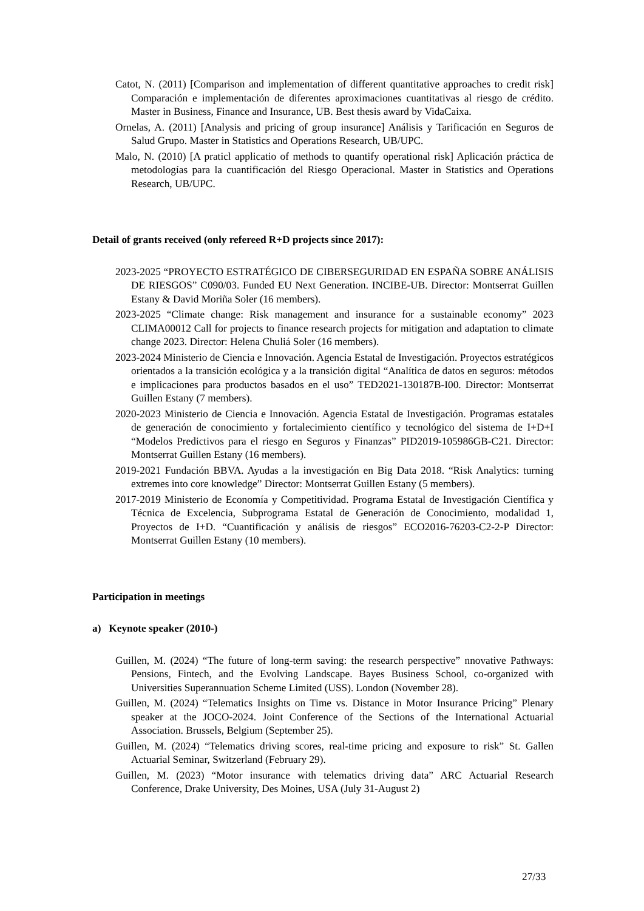Catot, N. (2011) [Comparison and implementation of different quantitative approaches to credit risk] Comparación e implementación de diferentes aproximaciones cuantitativas al riesgo de crédito. Master in Business, Finance and Insurance, UB. Best thesis award by VidaCaixa.
Ornelas, A. (2011) [Analysis and pricing of group insurance] Análisis y Tarificación en Seguros de Salud Grupo. Master in Statistics and Operations Research, UB/UPC.
Malo, N. (2010) [A praticl applicatio of methods to quantify operational risk] Aplicación práctica de metodologías para la cuantificación del Riesgo Operacional. Master in Statistics and Operations Research, UB/UPC.
Detail of grants received (only refereed R+D projects since 2017):
2023-2025 “PROYECTO ESTRATÉGICO DE CIBERSEGURIDAD EN ESPAÑA SOBRE ANÁLISIS DE RIESGOS” C090/03. Funded EU Next Generation. INCIBE-UB. Director: Montserrat Guillen Estany & David Moriña Soler (16 members).
2023-2025 “Climate change: Risk management and insurance for a sustainable economy” 2023 CLIMA00012 Call for projects to finance research projects for mitigation and adaptation to climate change 2023. Director: Helena Chuliá Soler (16 members).
2023-2024 Ministerio de Ciencia e Innovación. Agencia Estatal de Investigación. Proyectos estratégicos orientados a la transición ecológica y a la transición digital “Analítica de datos en seguros: métodos e implicaciones para productos basados en el uso” TED2021-130187B-I00. Director: Montserrat Guillen Estany (7 members).
2020-2023 Ministerio de Ciencia e Innovación. Agencia Estatal de Investigación. Programas estatales de generación de conocimiento y fortalecimiento científico y tecnológico del sistema de I+D+I “Modelos Predictivos para el riesgo en Seguros y Finanzas” PID2019-105986GB-C21. Director: Montserrat Guillen Estany (16 members).
2019-2021 Fundación BBVA. Ayudas a la investigación en Big Data 2018. “Risk Analytics: turning extremes into core knowledge” Director: Montserrat Guillen Estany (5 members).
2017-2019 Ministerio de Economía y Competitividad. Programa Estatal de Investigación Científica y Técnica de Excelencia, Subprograma Estatal de Generación de Conocimiento, modalidad 1, Proyectos de I+D. “Cuantificación y análisis de riesgos” ECO2016-76203-C2-2-P Director: Montserrat Guillen Estany (10 members).
Participation in meetings
a) Keynote speaker (2010-)
Guillen, M. (2024) “The future of long-term saving: the research perspective” nnovative Pathways: Pensions, Fintech, and the Evolving Landscape. Bayes Business School, co-organized with Universities Superannuation Scheme Limited (USS). London (November 28).
Guillen, M. (2024) “Telematics Insights on Time vs. Distance in Motor Insurance Pricing” Plenary speaker at the JOCO-2024. Joint Conference of the Sections of the International Actuarial Association. Brussels, Belgium (September 25).
Guillen, M. (2024) “Telematics driving scores, real-time pricing and exposure to risk” St. Gallen Actuarial Seminar, Switzerland (February 29).
Guillen, M. (2023) “Motor insurance with telematics driving data” ARC Actuarial Research Conference, Drake University, Des Moines, USA (July 31-August 2)
27/33